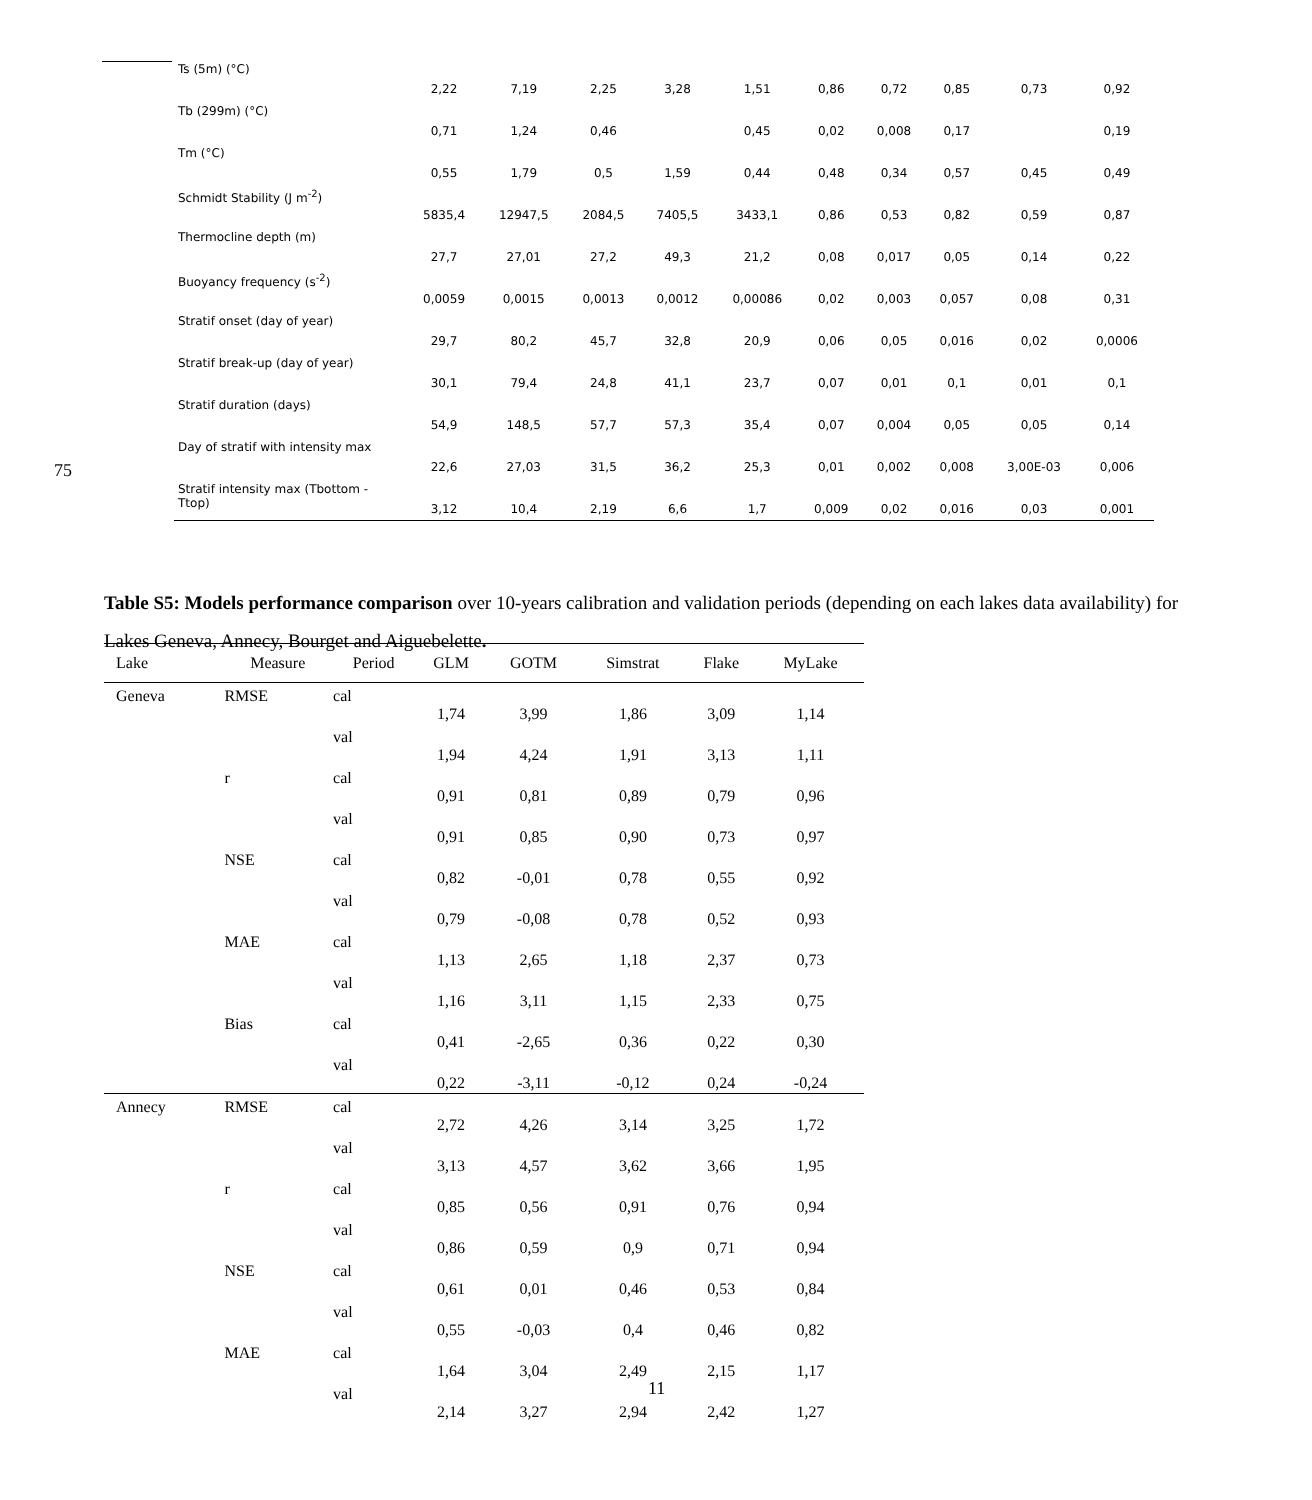| Ts (5m) (°C) | 2,22 | 7,19 | 2,25 | 3,28 | 1,51 | 0,86 | 0,72 | 0,85 | 0,73 | 0,92 |
| Tb (299m) (°C) | 0,71 | 1,24 | 0,46 | | 0,45 | 0,02 | 0,008 | 0,17 | | 0,19 |
| Tm (°C) | 0,55 | 1,79 | 0,5 | 1,59 | 0,44 | 0,48 | 0,34 | 0,57 | 0,45 | 0,49 |
| Schmidt Stability (J m<sup>-2</sup>) | 5835,4 | 12947,5 | 2084,5 | 7405,5 | 3433,1 | 0,86 | 0,53 | 0,82 | 0,59 | 0,87 |
| Thermocline depth (m) | 27,7 | 27,01 | 27,2 | 49,3 | 21,2 | 0,08 | 0,017 | 0,05 | 0,14 | 0,22 |
| Buoyancy frequency (s<sup>-2</sup>) | 0,0059 | 0,0015 | 0,0013 | 0,0012 | 0,00086 | 0,02 | 0,003 | 0,057 | 0,08 | 0,31 |
| Stratif onset (day of year) | 29,7 | 80,2 | 45,7 | 32,8 | 20,9 | 0,06 | 0,05 | 0,016 | 0,02 | 0,0006 |
| Stratif break-up (day of year) | 30,1 | 79,4 | 24,8 | 41,1 | 23,7 | 0,07 | 0,01 | 0,1 | 0,01 | 0,1 |
| Stratif duration (days) | 54,9 | 148,5 | 57,7 | 57,3 | 35,4 | 0,07 | 0,004 | 0,05 | 0,05 | 0,14 |
| Day of stratif with intensity max | 22,6 | 27,03 | 31,5 | 36,2 | 25,3 | 0,01 | 0,002 | 0,008 | 3,00E-03 | 0,006 |
| Stratif intensity max (Tbottom - Ttop) | 3,12 | 10,4 | 2,19 | 6,6 | 1,7 | 0,009 | 0,02 | 0,016 | 0,03 | 0,001 |
75
Table S5: Models performance comparison over 10-years calibration and validation periods (depending on each lakes data availability) for Lakes Geneva, Annecy, Bourget and Aiguebelette.
| Lake | Measure | Period | GLM | GOTM | Simstrat | Flake | MyLake |
| --- | --- | --- | --- | --- | --- | --- | --- |
| Geneva | RMSE | cal | 1,74 | 3,99 | 1,86 | 3,09 | 1,14 |
| | | val | 1,94 | 4,24 | 1,91 | 3,13 | 1,11 |
| | r | cal | 0,91 | 0,81 | 0,89 | 0,79 | 0,96 |
| | | val | 0,91 | 0,85 | 0,90 | 0,73 | 0,97 |
| | NSE | cal | 0,82 | -0,01 | 0,78 | 0,55 | 0,92 |
| | | val | 0,79 | -0,08 | 0,78 | 0,52 | 0,93 |
| | MAE | cal | 1,13 | 2,65 | 1,18 | 2,37 | 0,73 |
| | | val | 1,16 | 3,11 | 1,15 | 2,33 | 0,75 |
| | Bias | cal | 0,41 | -2,65 | 0,36 | 0,22 | 0,30 |
| | | val | 0,22 | -3,11 | -0,12 | 0,24 | -0,24 |
| Annecy | RMSE | cal | 2,72 | 4,26 | 3,14 | 3,25 | 1,72 |
| | | val | 3,13 | 4,57 | 3,62 | 3,66 | 1,95 |
| | r | cal | 0,85 | 0,56 | 0,91 | 0,76 | 0,94 |
| | | val | 0,86 | 0,59 | 0,9 | 0,71 | 0,94 |
| | NSE | cal | 0,61 | 0,01 | 0,46 | 0,53 | 0,84 |
| | | val | 0,55 | -0,03 | 0,4 | 0,46 | 0,82 |
| | MAE | cal | 1,64 | 3,04 | 2,49 | 2,15 | 1,17 |
| | | val | 2,14 | 3,27 | 2,94 | 2,42 | 1,27 |
11